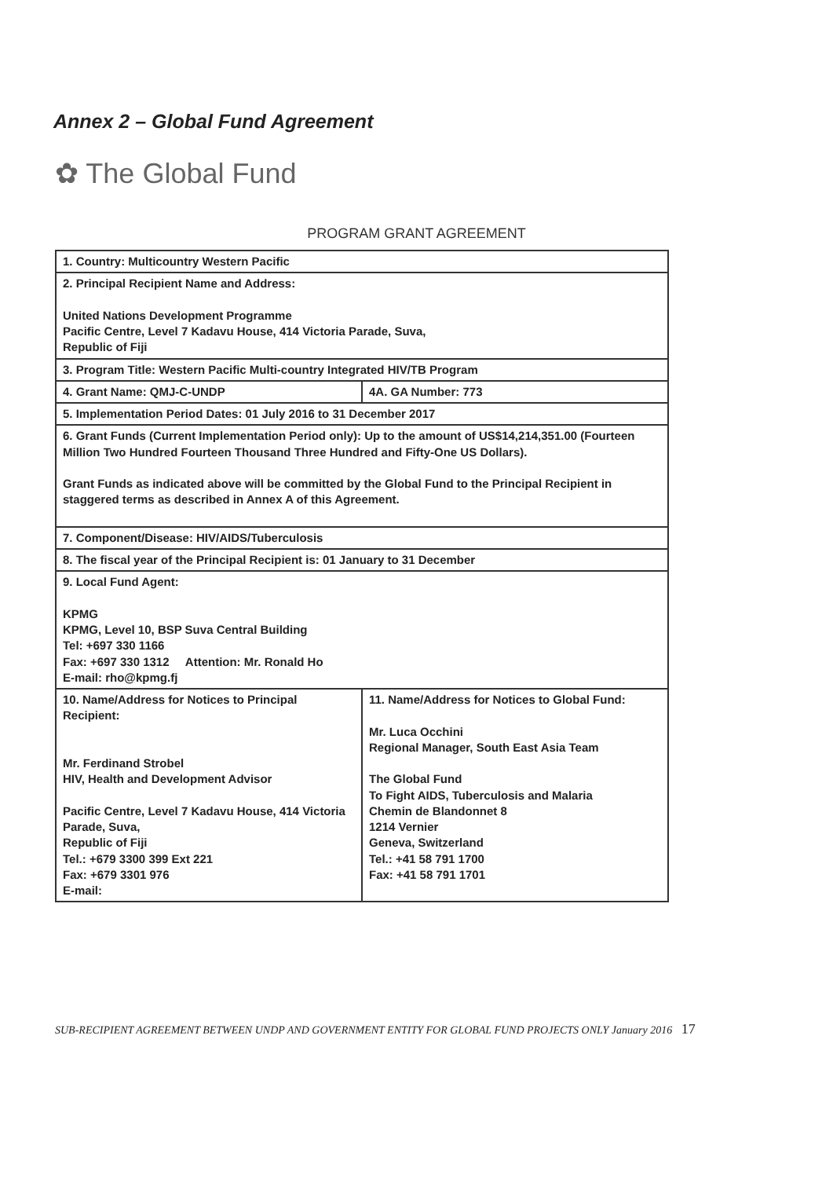Annex 2 – Global Fund Agreement
✿ The Global Fund
PROGRAM GRANT AGREEMENT
| 1. Country: Multicountry Western Pacific | |
| 2. Principal Recipient Name and Address: United Nations Development Programme Pacific Centre, Level 7 Kadavu House, 414 Victoria Parade, Suva, Republic of Fiji | |
| 3. Program Title: Western Pacific Multi-country Integrated HIV/TB Program | |
| 4. Grant Name: QMJ-C-UNDP | 4A. GA Number: 773 |
| 5. Implementation Period Dates: 01 July 2016 to 31 December 2017 | |
| 6. Grant Funds (Current Implementation Period only): Up to the amount of US$14,214,351.00 (Fourteen Million Two Hundred Fourteen Thousand Three Hundred and Fifty-One US Dollars). Grant Funds as indicated above will be committed by the Global Fund to the Principal Recipient in staggered terms as described in Annex A of this Agreement. | |
| 7. Component/Disease: HIV/AIDS/Tuberculosis | |
| 8. The fiscal year of the Principal Recipient is: 01 January to 31 December | |
| 9. Local Fund Agent: KPMG KPMG, Level 10, BSP Suva Central Building Tel: +697 330 1166 Fax: +697 330 1312 Attention: Mr. Ronald Ho E-mail: rho@kpmg.fj | |
| 10. Name/Address for Notices to Principal Recipient: Mr. Ferdinand Strobel HIV, Health and Development Advisor Pacific Centre, Level 7 Kadavu House, 414 Victoria Parade, Suva, Republic of Fiji Tel.: +679 3300 399 Ext 221 Fax: +679 3301 976 E-mail: | 11. Name/Address for Notices to Global Fund: Mr. Luca Occhini Regional Manager, South East Asia Team The Global Fund To Fight AIDS, Tuberculosis and Malaria Chemin de Blandonnet 8 1214 Vernier Geneva, Switzerland Tel.: +41 58 791 1700 Fax: +41 58 791 1701 |
SUB-RECIPIENT AGREEMENT BETWEEN UNDP AND GOVERNMENT ENTITY FOR GLOBAL FUND PROJECTS ONLY January 2016 17